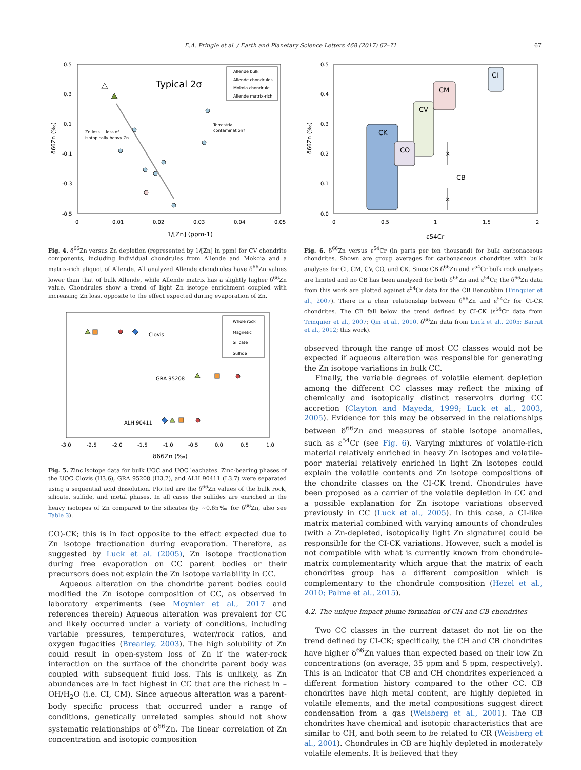E.A. Pringle et al. / Earth and Planetary Science Letters 468 (2017) 62–71 67
0.5
0.3
0.1
-0.1
-0.3
-0.5
0
0.01
0.02
0.03
0.04
0.05
1/[Zn] (ppm-1)
δ66Zn (‰)
Typical 2σ
Zn loss + loss of
isotopically heavy Zn
Terrestrial
contamination?
Allende bulk
Allende chondrules
Mokoia chondrule
Allende matrix-rich
Fig. 4. δ<sup>66</sup>Zn versus Zn depletion (represented by 1/[Zn] in ppm) for CV chondrite components, including individual chondrules from Allende and Mokoia and a matrix-rich aliquot of Allende. All analyzed Allende chondrules have δ<sup>66</sup>Zn values lower than that of bulk Allende, while Allende matrix has a slightly higher δ<sup>66</sup>Zn value. Chondrules show a trend of light Zn isotope enrichment coupled with increasing Zn loss, opposite to the effect expected during evaporation of Zn.
Whole rock
Magnetic
Silicate
Sulfide
Clovis
GRA 95208
ALH 90411
-3.0
-2.5
-2.0
-1.5
-1.0
-0.5
0.0
0.5
1.0
δ66Zn (‰)
Fig. 5. Zinc isotope data for bulk UOC and UOC leachates. Zinc-bearing phases of the UOC Clovis (H3.6), GRA 95208 (H3.7), and ALH 90411 (L3.7) were separated using a sequential acid dissolution. Plotted are the δ<sup>66</sup>Zn values of the bulk rock, silicate, sulfide, and metal phases. In all cases the sulfides are enriched in the heavy isotopes of Zn compared to the silicates (by ∼0.65‰ for δ<sup>66</sup>Zn, also see Table 3).
CO)-CK; this is in fact opposite to the effect expected due to Zn isotope fractionation during evaporation. Therefore, as suggested by Luck et al. (2005), Zn isotope fractionation during free evaporation on CC parent bodies or their precursors does not explain the Zn isotope variability in CC.
Aqueous alteration on the chondrite parent bodies could modified the Zn isotope composition of CC, as observed in laboratory experiments (see Moynier et al., 2017 and references therein) Aqueous alteration was prevalent for CC and likely occurred under a variety of conditions, including variable pressures, temperatures, water/rock ratios, and oxygen fugacities (Brearley, 2003). The high solubility of Zn could result in open-system loss of Zn if the water-rock interaction on the surface of the chondrite parent body was coupled with subsequent fluid loss. This is unlikely, as Zn abundances are in fact highest in CC that are the richest in –OH/H<sub>2</sub>O (i.e. CI, CM). Since aqueous alteration was a parent-body specific process that occurred under a range of conditions, genetically unrelated samples should not show systematic relationships of δ<sup>66</sup>Zn. The linear correlation of Zn concentration and isotopic composition
0.5
0.4
0.3
0.2
0.1
0.0
0
0.5
1
1.5
2
ε54Cr
δ66Zn (‰)
CK
CV
CM
CO
CI
CB
×
×
Fig. 6. δ<sup>66</sup>Zn versus ε<sup>54</sup>Cr (in parts per ten thousand) for bulk carbonaceous chondrites. Shown are group averages for carbonaceous chondrites with bulk analyses for CI, CM, CV, CO, and CK. Since CB δ<sup>66</sup>Zn and ε<sup>54</sup>Cr bulk rock analyses are limited and no CB has been analyzed for both δ<sup>66</sup>Zn and ε<sup>54</sup>Cr, the δ<sup>66</sup>Zn data from this work are plotted against ε<sup>54</sup>Cr data for the CB Bencubbin (Trinquier et al., 2007). There is a clear relationship between δ<sup>66</sup>Zn and ε<sup>54</sup>Cr for CI-CK chondrites. The CB fall below the trend defined by CI-CK (ε<sup>54</sup>Cr data from Trinquier et al., 2007; Qin et al., 2010. δ<sup>66</sup>Zn data from Luck et al., 2005; Barrat et al., 2012; this work).
observed through the range of most CC classes would not be expected if aqueous alteration was responsible for generating the Zn isotope variations in bulk CC.
Finally, the variable degrees of volatile element depletion among the different CC classes may reflect the mixing of chemically and isotopically distinct reservoirs during CC accretion (Clayton and Mayeda, 1999; Luck et al., 2003, 2005). Evidence for this may be observed in the relationships between δ<sup>66</sup>Zn and measures of stable isotope anomalies, such as ε<sup>54</sup>Cr (see Fig. 6). Varying mixtures of volatile-rich material relatively enriched in heavy Zn isotopes and volatile-poor material relatively enriched in light Zn isotopes could explain the volatile contents and Zn isotope compositions of the chondrite classes on the CI-CK trend. Chondrules have been proposed as a carrier of the volatile depletion in CC and a possible explanation for Zn isotope variations observed previously in CC (Luck et al., 2005). In this case, a CI-like matrix material combined with varying amounts of chondrules (with a Zn-depleted, isotopically light Zn signature) could be responsible for the CI-CK variations. However, such a model is not compatible with what is currently known from chondrule-matrix complementarity which argue that the matrix of each chondrites group has a different composition which is complementary to the chondrule composition (Hezel et al., 2010; Palme et al., 2015).
4.2. The unique impact-plume formation of CH and CB chondrites
Two CC classes in the current dataset do not lie on the trend defined by CI-CK; specifically, the CH and CB chondrites have higher δ<sup>66</sup>Zn values than expected based on their low Zn concentrations (on average, 35 ppm and 5 ppm, respectively). This is an indicator that CB and CH chondrites experienced a different formation history compared to the other CC. CB chondrites have high metal content, are highly depleted in volatile elements, and the metal compositions suggest direct condensation from a gas (Weisberg et al., 2001). The CB chondrites have chemical and isotopic characteristics that are similar to CH, and both seem to be related to CR (Weisberg et al., 2001). Chondrules in CB are highly depleted in moderately volatile elements. It is believed that they